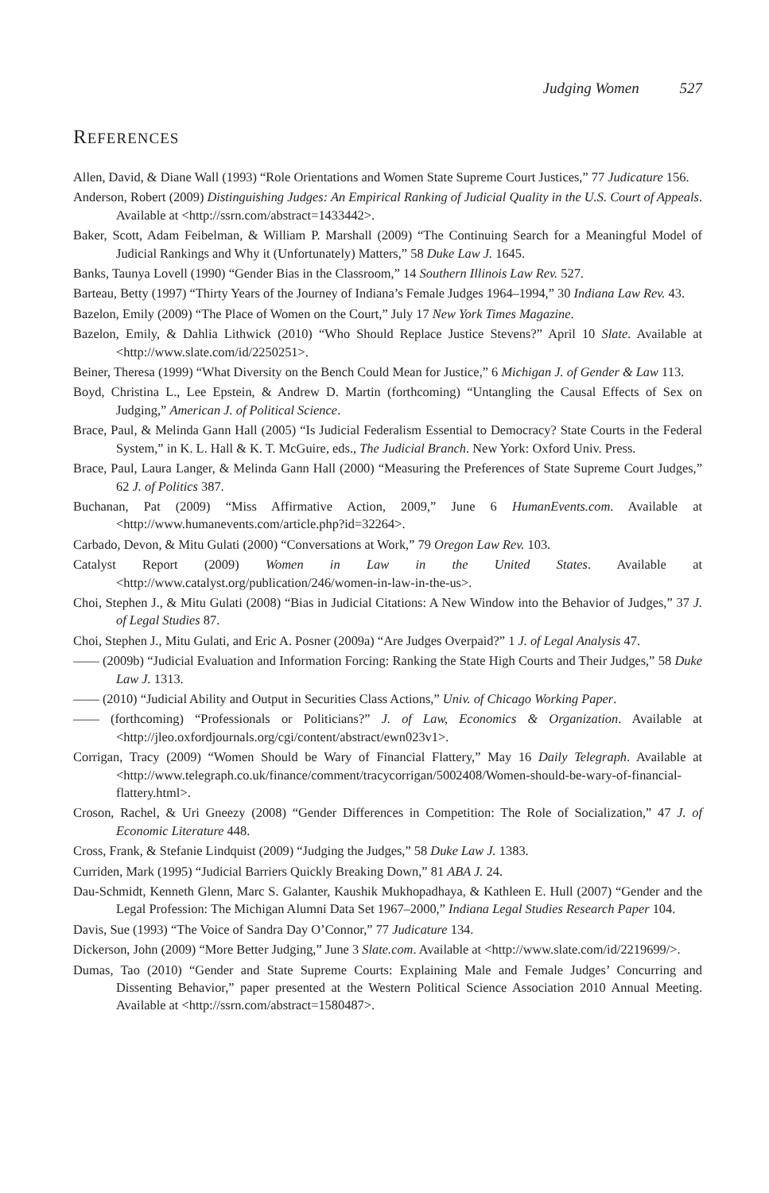Judging Women 527
REFERENCES
Allen, David, & Diane Wall (1993) “Role Orientations and Women State Supreme Court Justices,” 77 Judicature 156.
Anderson, Robert (2009) Distinguishing Judges: An Empirical Ranking of Judicial Quality in the U.S. Court of Appeals. Available at <http://ssrn.com/abstract=1433442>.
Baker, Scott, Adam Feibelman, & William P. Marshall (2009) “The Continuing Search for a Meaningful Model of Judicial Rankings and Why it (Unfortunately) Matters,” 58 Duke Law J. 1645.
Banks, Taunya Lovell (1990) “Gender Bias in the Classroom,” 14 Southern Illinois Law Rev. 527.
Barteau, Betty (1997) “Thirty Years of the Journey of Indiana’s Female Judges 1964–1994,” 30 Indiana Law Rev. 43.
Bazelon, Emily (2009) “The Place of Women on the Court,” July 17 New York Times Magazine.
Bazelon, Emily, & Dahlia Lithwick (2010) “Who Should Replace Justice Stevens?” April 10 Slate. Available at <http://www.slate.com/id/2250251>.
Beiner, Theresa (1999) “What Diversity on the Bench Could Mean for Justice,” 6 Michigan J. of Gender & Law 113.
Boyd, Christina L., Lee Epstein, & Andrew D. Martin (forthcoming) “Untangling the Causal Effects of Sex on Judging,” American J. of Political Science.
Brace, Paul, & Melinda Gann Hall (2005) “Is Judicial Federalism Essential to Democracy? State Courts in the Federal System,” in K. L. Hall & K. T. McGuire, eds., The Judicial Branch. New York: Oxford Univ. Press.
Brace, Paul, Laura Langer, & Melinda Gann Hall (2000) “Measuring the Preferences of State Supreme Court Judges,” 62 J. of Politics 387.
Buchanan, Pat (2009) “Miss Affirmative Action, 2009,” June 6 HumanEvents.com. Available at <http://www.humanevents.com/article.php?id=32264>.
Carbado, Devon, & Mitu Gulati (2000) “Conversations at Work,” 79 Oregon Law Rev. 103.
Catalyst Report (2009) Women in Law in the United States. Available at <http://www.catalyst.org/publication/246/women-in-law-in-the-us>.
Choi, Stephen J., & Mitu Gulati (2008) “Bias in Judicial Citations: A New Window into the Behavior of Judges,” 37 J. of Legal Studies 87.
Choi, Stephen J., Mitu Gulati, and Eric A. Posner (2009a) “Are Judges Overpaid?” 1 J. of Legal Analysis 47.
—— (2009b) “Judicial Evaluation and Information Forcing: Ranking the State High Courts and Their Judges,” 58 Duke Law J. 1313.
—— (2010) “Judicial Ability and Output in Securities Class Actions,” Univ. of Chicago Working Paper.
—— (forthcoming) “Professionals or Politicians?” J. of Law, Economics & Organization. Available at <http://jleo.oxfordjournals.org/cgi/content/abstract/ewn023v1>.
Corrigan, Tracy (2009) “Women Should be Wary of Financial Flattery,” May 16 Daily Telegraph. Available at <http://www.telegraph.co.uk/finance/comment/tracycorrigan/5002408/Women-should-be-wary-of-financial-flattery.html>.
Croson, Rachel, & Uri Gneezy (2008) “Gender Differences in Competition: The Role of Socialization,” 47 J. of Economic Literature 448.
Cross, Frank, & Stefanie Lindquist (2009) “Judging the Judges,” 58 Duke Law J. 1383.
Curriden, Mark (1995) “Judicial Barriers Quickly Breaking Down,” 81 ABA J. 24.
Dau-Schmidt, Kenneth Glenn, Marc S. Galanter, Kaushik Mukhopadhaya, & Kathleen E. Hull (2007) “Gender and the Legal Profession: The Michigan Alumni Data Set 1967–2000,” Indiana Legal Studies Research Paper 104.
Davis, Sue (1993) “The Voice of Sandra Day O’Connor,” 77 Judicature 134.
Dickerson, John (2009) “More Better Judging,” June 3 Slate.com. Available at <http://www.slate.com/id/2219699/>.
Dumas, Tao (2010) “Gender and State Supreme Courts: Explaining Male and Female Judges’ Concurring and Dissenting Behavior,” paper presented at the Western Political Science Association 2010 Annual Meeting. Available at <http://ssrn.com/abstract=1580487>.